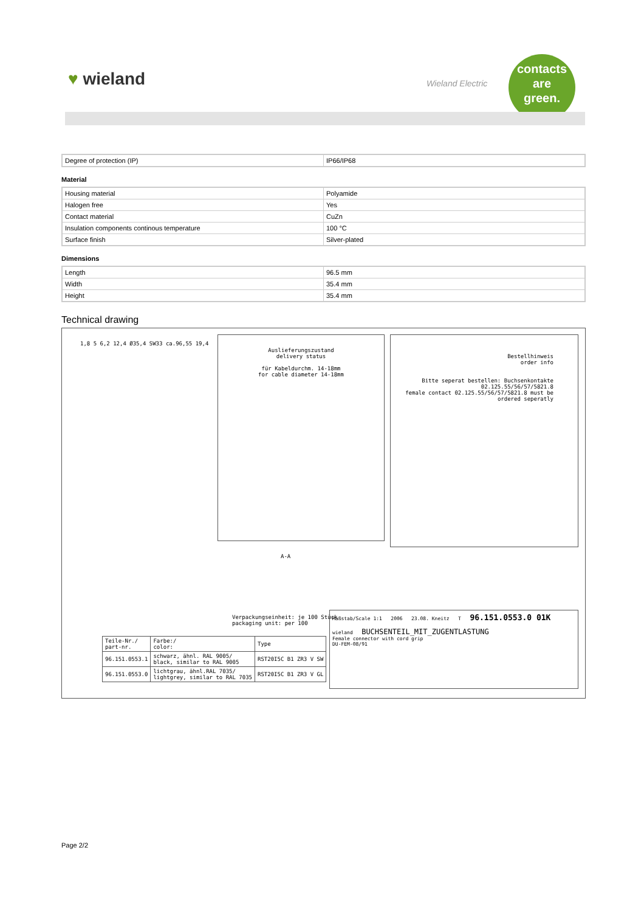♥ wieland Wieland Electric
contacts
are
green.
| Degree of protection (IP) | IP66/IP68 |
Material
| Housing material | Polyamide |
| Halogen free | Yes |
| Contact material | CuZn |
| Insulation components continous temperature | 100 °C |
| Surface finish | Silver-plated |
Dimensions
| Length | 96.5 mm |
| Width | 35.4 mm |
| Height | 35.4 mm |
Technical drawing
Auslieferungszustand
delivery status
für Kabeldurchm. 14-18mm
for cable diameter 14-18mm
Bestellhinweis
order info
Bitte seperat bestellen: Buchsenkontakte 02.125.55/56/57/5821.8
female contact 02.125.55/56/57/5821.8 must be ordered seperatly
1,8 5 6,2 12,4 Ø35,4 SW33 ca.96,55 19,4
A-A
Verpackungseinheit: je 100 Stück
packaging unit: per 100
| Teile-Nr./ part-nr. | Farbe:/ color: | Type |
| 96.151.0553.1 | schwarz, ähnl. RAL 9005/ black, similar to RAL 9005 | RST20I5C B1 ZR3 V SW |
| 96.151.0553.0 | lichtgrau, ähnl.RAL 7035/ lightgrey, similar to RAL 7035 | RST20I5C B1 ZR3 V GL |
Maßstab/Scale 1:1 2006 23.08. Kneitz T 96.151.0553.0 01K
wieland BUCHSENTEIL_MIT_ZUGENTLASTUNG
Female connector with cord grip
DU-FEM-08/91
Page 2/2